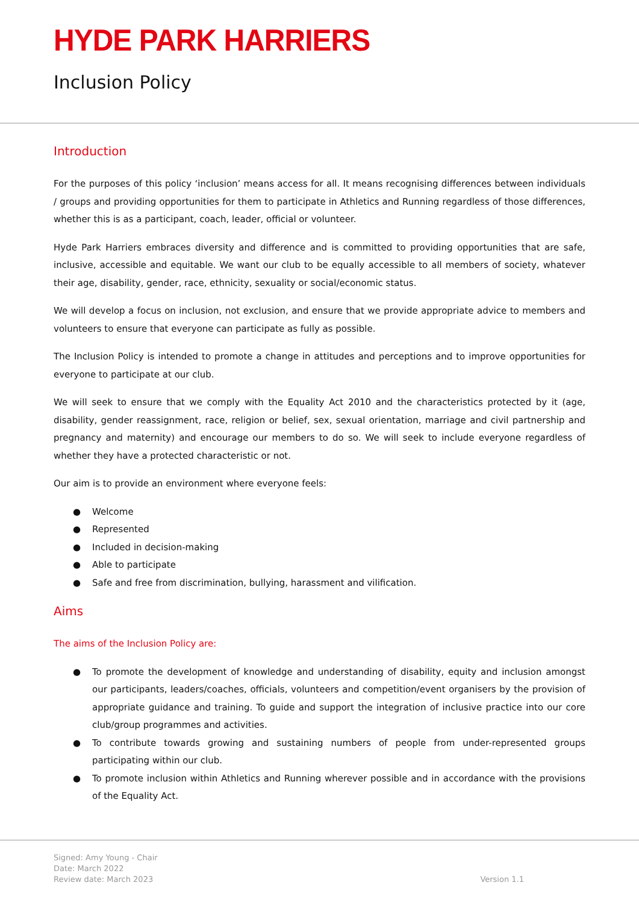HYDE PARK HARRIERS
Inclusion Policy
Introduction
For the purposes of this policy ‘inclusion’ means access for all. It means recognising differences between individuals / groups and providing opportunities for them to participate in Athletics and Running regardless of those differences, whether this is as a participant, coach, leader, official or volunteer.
Hyde Park Harriers embraces diversity and difference and is committed to providing opportunities that are safe, inclusive, accessible and equitable. We want our club to be equally accessible to all members of society, whatever their age, disability, gender, race, ethnicity, sexuality or social/economic status.
We will develop a focus on inclusion, not exclusion, and ensure that we provide appropriate advice to members and volunteers to ensure that everyone can participate as fully as possible.
The Inclusion Policy is intended to promote a change in attitudes and perceptions and to improve opportunities for everyone to participate at our club.
We will seek to ensure that we comply with the Equality Act 2010 and the characteristics protected by it (age, disability, gender reassignment, race, religion or belief, sex, sexual orientation, marriage and civil partnership and pregnancy and maternity) and encourage our members to do so. We will seek to include everyone regardless of whether they have a protected characteristic or not.
Our aim is to provide an environment where everyone feels:
● Welcome
● Represented
● Included in decision-making
● Able to participate
● Safe and free from discrimination, bullying, harassment and vilification.
Aims
The aims of the Inclusion Policy are:
● To promote the development of knowledge and understanding of disability, equity and inclusion amongst our participants, leaders/coaches, officials, volunteers and competition/event organisers by the provision of appropriate guidance and training. To guide and support the integration of inclusive practice into our core club/group programmes and activities.
● To contribute towards growing and sustaining numbers of people from under-represented groups participating within our club.
● To promote inclusion within Athletics and Running wherever possible and in accordance with the provisions of the Equality Act.
Signed: Amy Young - Chair
Date: March 2022
Review date: March 2023
Version 1.1